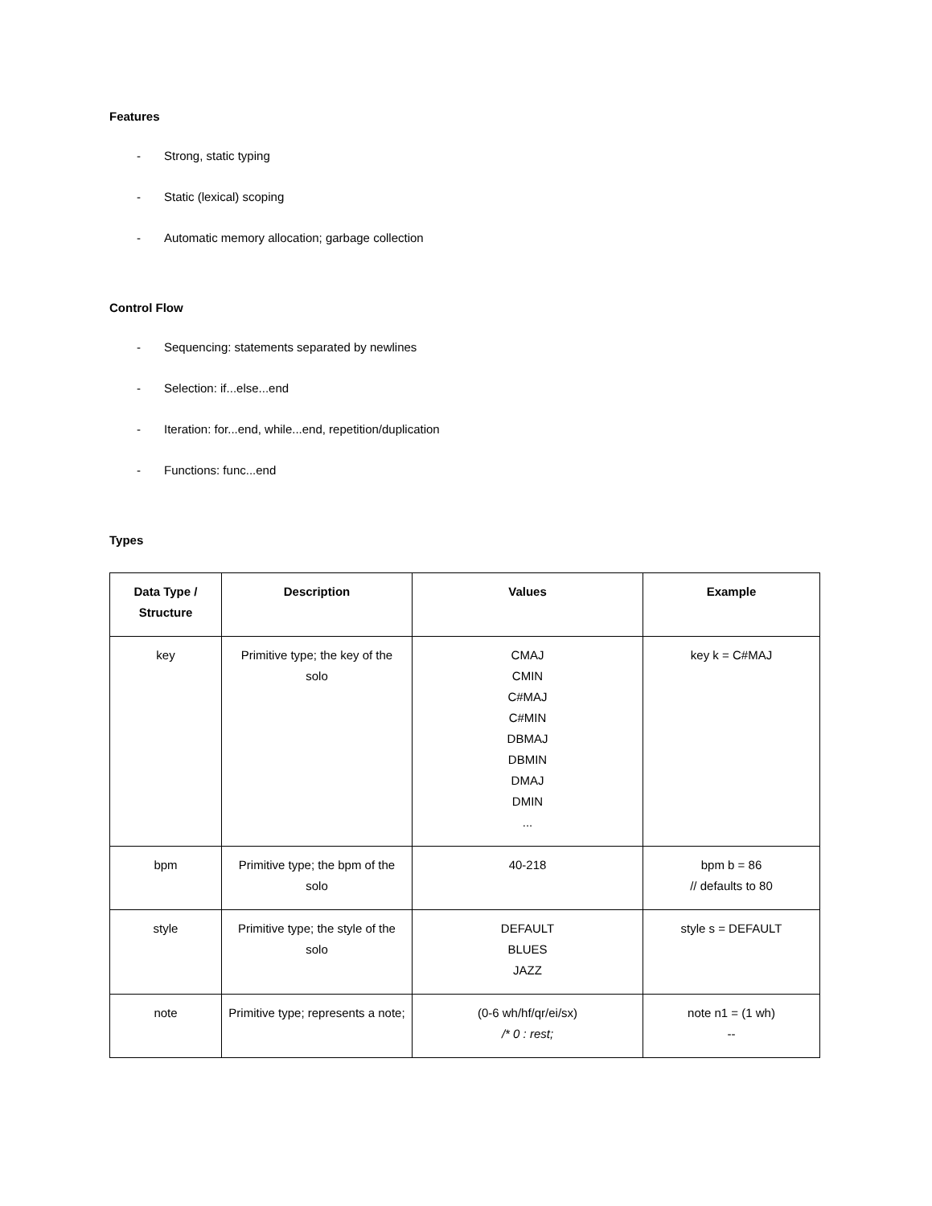Features
- Strong, static typing
- Static (lexical) scoping
- Automatic memory allocation; garbage collection
Control Flow
- Sequencing: statements separated by newlines
- Selection: if...else...end
- Iteration: for...end, while...end, repetition/duplication
- Functions: func...end
Types
| Data Type / Structure | Description | Values | Example |
| --- | --- | --- | --- |
| key | Primitive type; the key of the solo | CMAJ CMIN C#MAJ C#MIN DBMAJ DBMIN DMAJ DMIN ... | key k = C#MAJ |
| bpm | Primitive type; the bpm of the solo | 40-218 | bpm b = 86 // defaults to 80 |
| style | Primitive type; the style of the solo | DEFAULT BLUES JAZZ | style s = DEFAULT |
| note | Primitive type; represents a note; | (0-6 wh/hf/qr/ei/sx) /* 0 : rest; | note n1 = (1 wh) -- |